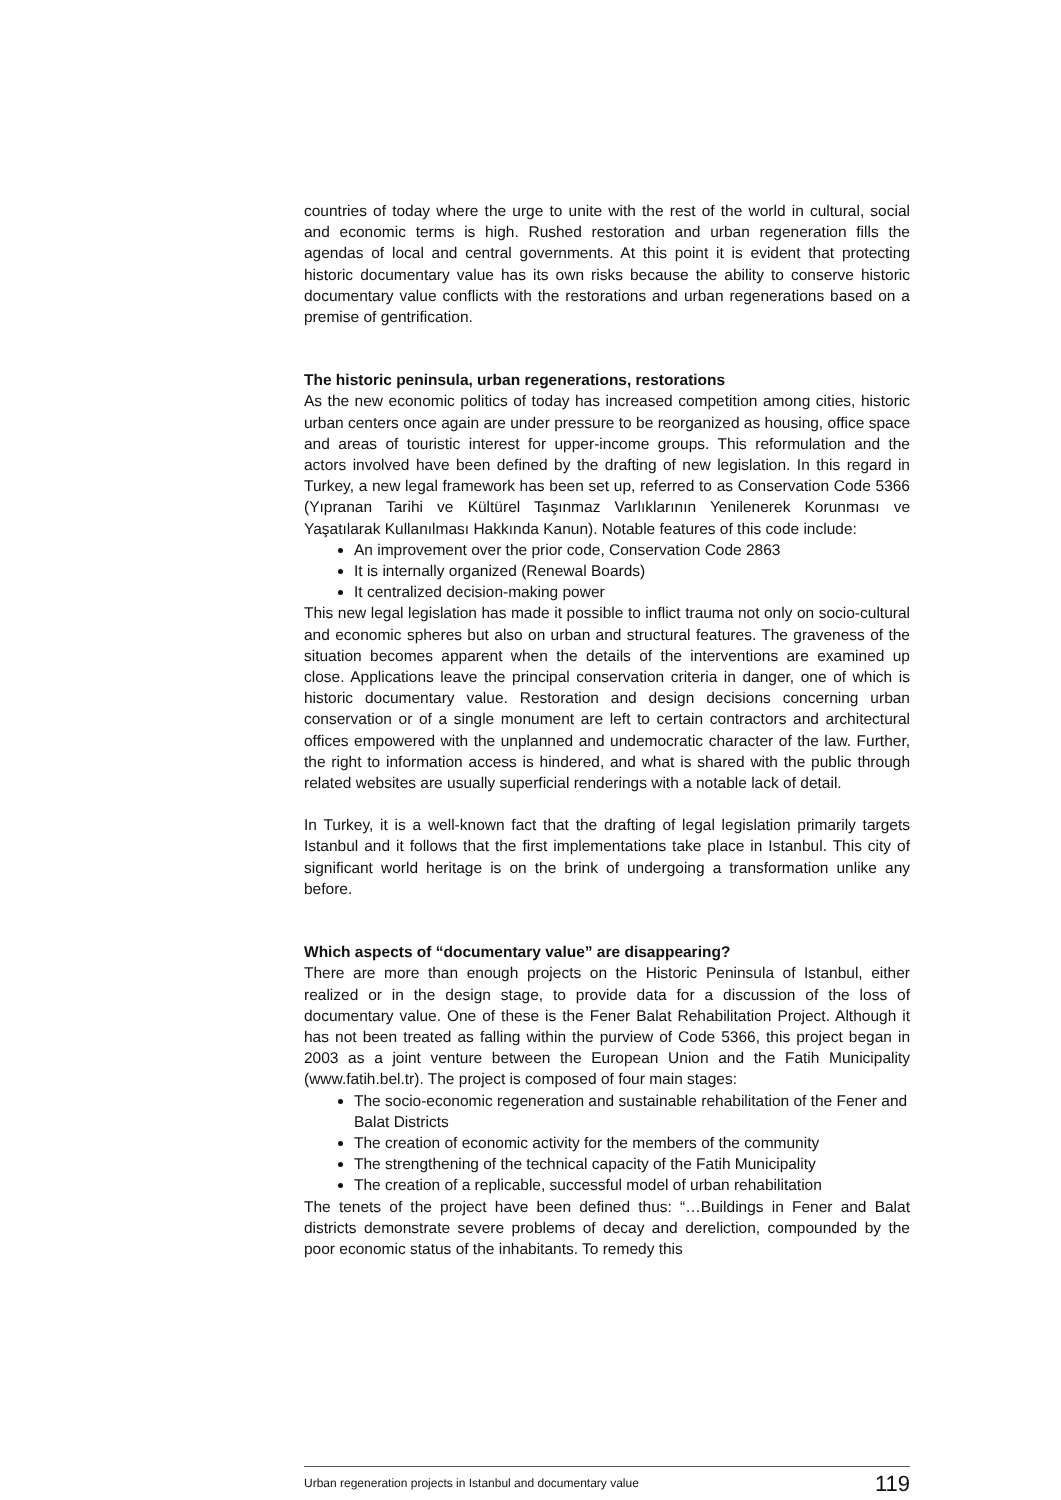countries of today where the urge to unite with the rest of the world in cultural, social and economic terms is high. Rushed restoration and urban regeneration fills the agendas of local and central governments. At this point it is evident that protecting historic documentary value has its own risks because the ability to conserve historic documentary value conflicts with the restorations and urban regenerations based on a premise of gentrification.
The historic peninsula, urban regenerations, restorations
As the new economic politics of today has increased competition among cities, historic urban centers once again are under pressure to be reorganized as housing, office space and areas of touristic interest for upper-income groups. This reformulation and the actors involved have been defined by the drafting of new legislation. In this regard in Turkey, a new legal framework has been set up, referred to as Conservation Code 5366 (Yıpranan Tarihi ve Kültürel Taşınmaz Varlıklarının Yenilenerek Korunması ve Yaşatılarak Kullanılması Hakkında Kanun). Notable features of this code include:
An improvement over the prior code, Conservation Code 2863
It is internally organized (Renewal Boards)
It centralized decision-making power
This new legal legislation has made it possible to inflict trauma not only on socio-cultural and economic spheres but also on urban and structural features. The graveness of the situation becomes apparent when the details of the interventions are examined up close. Applications leave the principal conservation criteria in danger, one of which is historic documentary value. Restoration and design decisions concerning urban conservation or of a single monument are left to certain contractors and architectural offices empowered with the unplanned and undemocratic character of the law. Further, the right to information access is hindered, and what is shared with the public through related websites are usually superficial renderings with a notable lack of detail.
In Turkey, it is a well-known fact that the drafting of legal legislation primarily targets Istanbul and it follows that the first implementations take place in Istanbul. This city of significant world heritage is on the brink of undergoing a transformation unlike any before.
Which aspects of “documentary value” are disappearing?
There are more than enough projects on the Historic Peninsula of Istanbul, either realized or in the design stage, to provide data for a discussion of the loss of documentary value. One of these is the Fener Balat Rehabilitation Project. Although it has not been treated as falling within the purview of Code 5366, this project began in 2003 as a joint venture between the European Union and the Fatih Municipality (www.fatih.bel.tr). The project is composed of four main stages:
The socio-economic regeneration and sustainable rehabilitation of the Fener and Balat Districts
The creation of economic activity for the members of the community
The strengthening of the technical capacity of the Fatih Municipality
The creation of a replicable, successful model of urban rehabilitation
The tenets of the project have been defined thus: “…Buildings in Fener and Balat districts demonstrate severe problems of decay and dereliction, compounded by the poor economic status of the inhabitants. To remedy this
Urban regeneration projects in Istanbul and documentary value 119